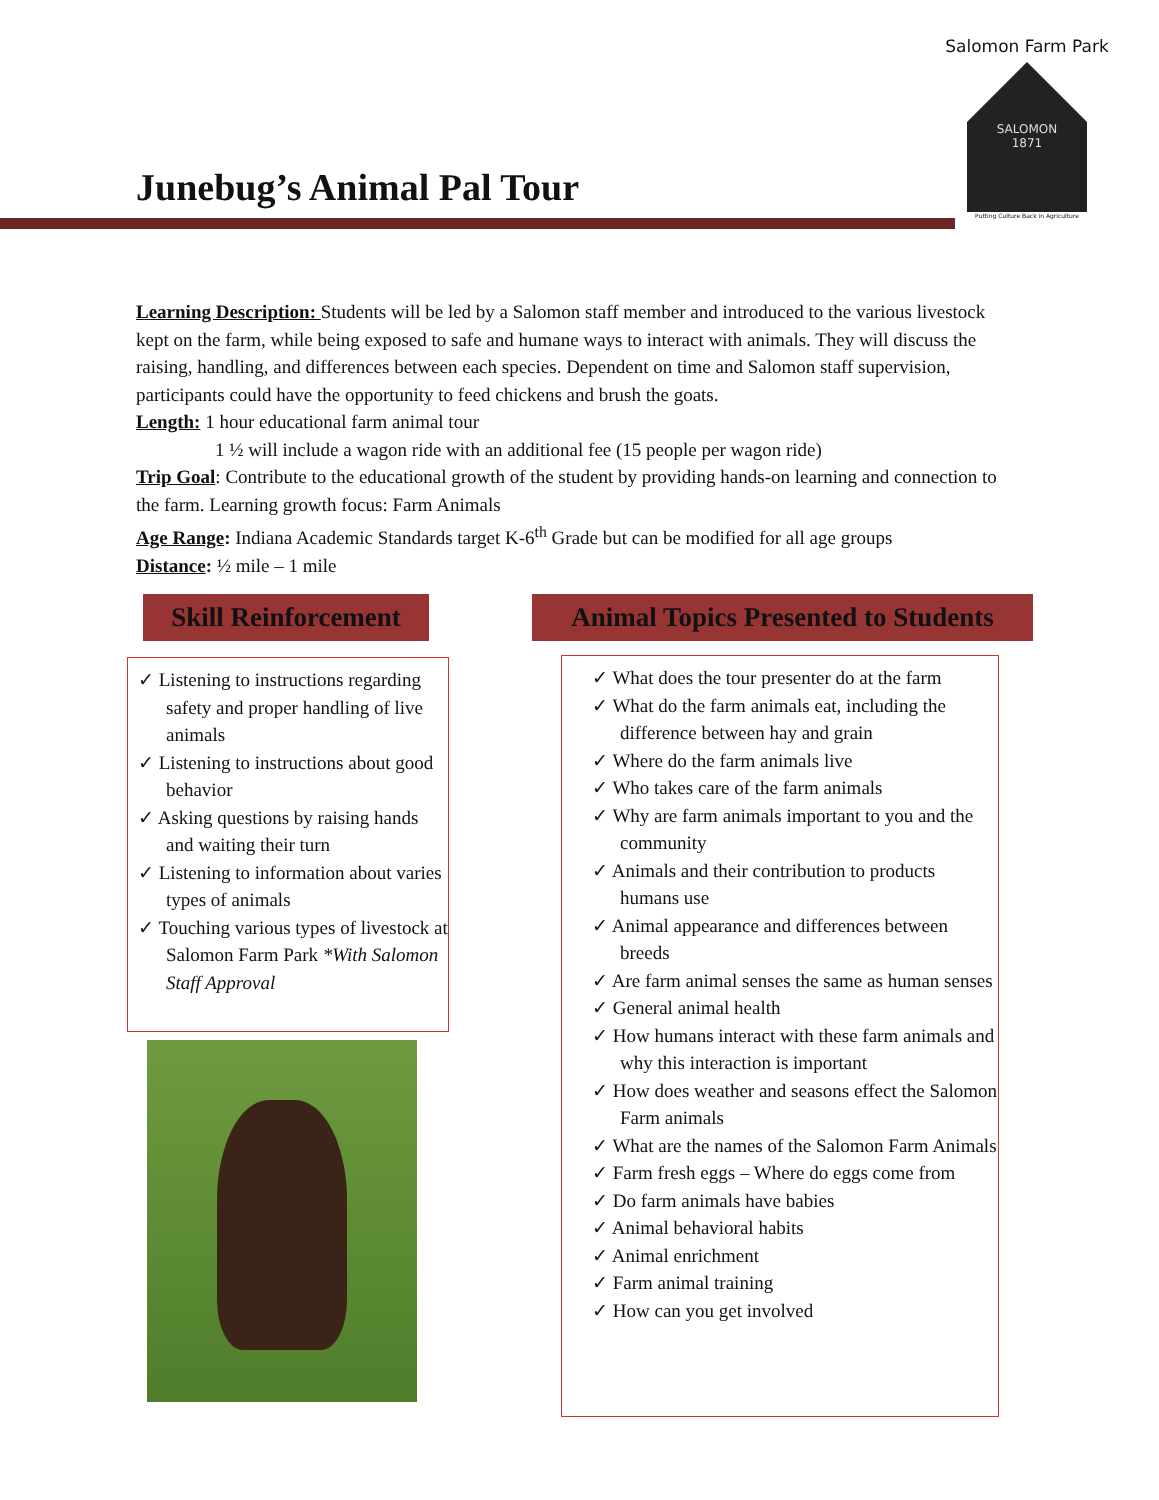Salomon Farm Park
SALOMON
1871
Putting Culture Back in Agriculture
Junebug’s Animal Pal Tour
Learning Description: Students will be led by a Salomon staff member and introduced to the various livestock kept on the farm, while being exposed to safe and humane ways to interact with animals. They will discuss the raising, handling, and differences between each species. Dependent on time and Salomon staff supervision, participants could have the opportunity to feed chickens and brush the goats.
Length: 1 hour educational farm animal tour
1 ½ will include a wagon ride with an additional fee (15 people per wagon ride)
Trip Goal: Contribute to the educational growth of the student by providing hands-on learning and connection to the farm. Learning growth focus: Farm Animals
Age Range: Indiana Academic Standards target K-6<sup>th</sup> Grade but can be modified for all age groups
Distance: ½ mile – 1 mile
Skill Reinforcement
Animal Topics Presented to Students
✓ Listening to instructions regarding safety and proper handling of live animals
✓ Listening to instructions about good behavior
✓ Asking questions by raising hands and waiting their turn
✓ Listening to information about varies types of animals
✓ Touching various types of livestock at Salomon Farm Park *With Salomon Staff Approval
✓ What does the tour presenter do at the farm
✓ What do the farm animals eat, including the difference between hay and grain
✓ Where do the farm animals live
✓ Who takes care of the farm animals
✓ Why are farm animals important to you and the community
✓ Animals and their contribution to products humans use
✓ Animal appearance and differences between breeds
✓ Are farm animal senses the same as human senses
✓ General animal health
✓ How humans interact with these farm animals and why this interaction is important
✓ How does weather and seasons effect the Salomon Farm animals
✓ What are the names of the Salomon Farm Animals
✓ Farm fresh eggs – Where do eggs come from
✓ Do farm animals have babies
✓ Animal behavioral habits
✓ Animal enrichment
✓ Farm animal training
✓ How can you get involved